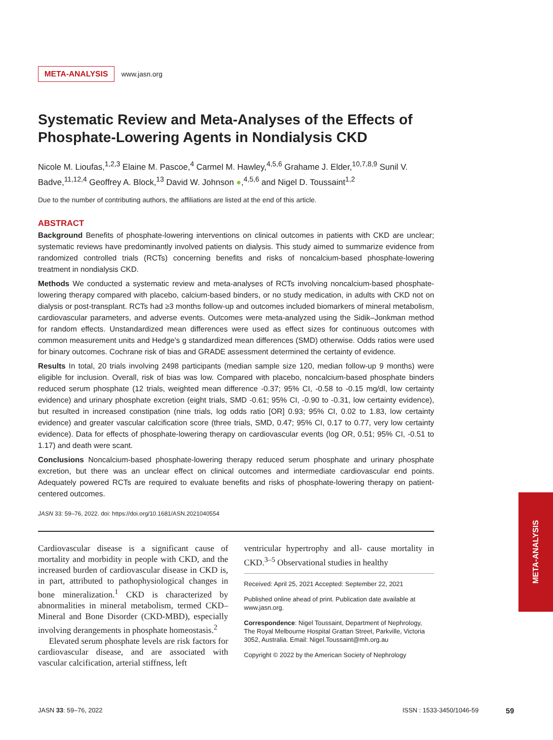META-ANALYSIS www.jasn.org
Systematic Review and Meta-Analyses of the Effects of Phosphate-Lowering Agents in Nondialysis CKD
Nicole M. Lioufas,<sup>1,2,3</sup> Elaine M. Pascoe,<sup>4</sup> Carmel M. Hawley,<sup>4,5,6</sup> Grahame J. Elder,<sup>10,7,8,9</sup> Sunil V. Badve,<sup>11,12,4</sup> Geoffrey A. Block,<sup>13</sup> David W. Johnson ●,<sup>4,5,6</sup> and Nigel D. Toussaint<sup>1,2</sup>
Due to the number of contributing authors, the affiliations are listed at the end of this article.
ABSTRACT
Background Benefits of phosphate-lowering interventions on clinical outcomes in patients with CKD are unclear; systematic reviews have predominantly involved patients on dialysis. This study aimed to summarize evidence from randomized controlled trials (RCTs) concerning benefits and risks of noncalcium-based phosphate-lowering treatment in nondialysis CKD.
Methods We conducted a systematic review and meta-analyses of RCTs involving noncalcium-based phosphate-lowering therapy compared with placebo, calcium-based binders, or no study medication, in adults with CKD not on dialysis or post-transplant. RCTs had ≥3 months follow-up and outcomes included biomarkers of mineral metabolism, cardiovascular parameters, and adverse events. Outcomes were meta-analyzed using the Sidik–Jonkman method for random effects. Unstandardized mean differences were used as effect sizes for continuous outcomes with common measurement units and Hedge's g standardized mean differences (SMD) otherwise. Odds ratios were used for binary outcomes. Cochrane risk of bias and GRADE assessment determined the certainty of evidence.
Results In total, 20 trials involving 2498 participants (median sample size 120, median follow-up 9 months) were eligible for inclusion. Overall, risk of bias was low. Compared with placebo, noncalcium-based phosphate binders reduced serum phosphate (12 trials, weighted mean difference -0.37; 95% CI, -0.58 to -0.15 mg/dl, low certainty evidence) and urinary phosphate excretion (eight trials, SMD -0.61; 95% CI, -0.90 to -0.31, low certainty evidence), but resulted in increased constipation (nine trials, log odds ratio [OR] 0.93; 95% CI, 0.02 to 1.83, low certainty evidence) and greater vascular calcification score (three trials, SMD, 0.47; 95% CI, 0.17 to 0.77, very low certainty evidence). Data for effects of phosphate-lowering therapy on cardiovascular events (log OR, 0.51; 95% CI, -0.51 to 1.17) and death were scant.
Conclusions Noncalcium-based phosphate-lowering therapy reduced serum phosphate and urinary phosphate excretion, but there was an unclear effect on clinical outcomes and intermediate cardiovascular end points. Adequately powered RCTs are required to evaluate benefits and risks of phosphate-lowering therapy on patient-centered outcomes.
JASN 33: 59–76, 2022. doi: https://doi.org/10.1681/ASN.2021040554
Cardiovascular disease is a significant cause of mortality and morbidity in people with CKD, and the increased burden of cardiovascular disease in CKD is, in part, attributed to pathophysiological changes in bone mineralization.<sup>1</sup> CKD is characterized by abnormalities in mineral metabolism, termed CKD–Mineral and Bone Disorder (CKD-MBD), especially involving derangements in phosphate homeostasis.<sup>2</sup>
Elevated serum phosphate levels are risk factors for cardiovascular disease, and are associated with vascular calcification, arterial stiffness, left
ventricular hypertrophy and all- cause mortality in CKD.<sup>3–5</sup> Observational studies in healthy
Received: April 25, 2021 Accepted: September 22, 2021
Published online ahead of print. Publication date available at www.jasn.org.
Correspondence: Nigel Toussaint, Department of Nephrology, The Royal Melbourne Hospital Grattan Street, Parkville, Victoria 3052, Australia. Email: Nigel.Toussaint@mh.org.au
Copyright © 2022 by the American Society of Nephrology
JASN 33: 59–76, 2022 ISSN : 1533-3450/1046-59 59
META-ANALYSIS